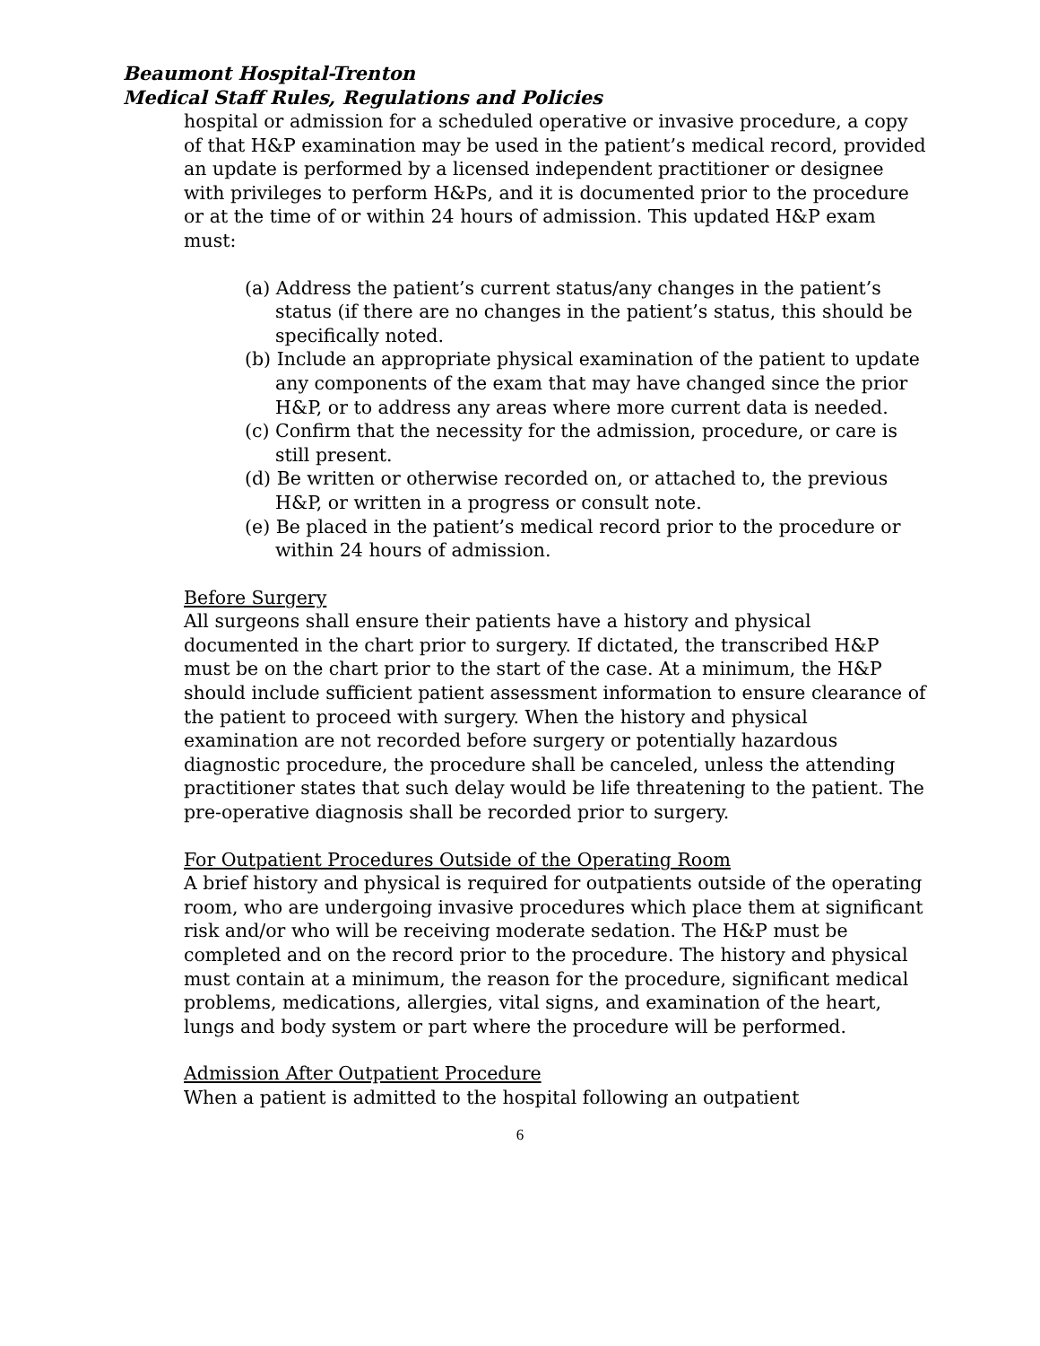Beaumont Hospital-Trenton
Medical Staff Rules, Regulations and Policies
hospital or admission for a scheduled operative or invasive procedure, a copy of that H&P examination may be used in the patient’s medical record, provided an update is performed by a licensed independent practitioner or designee with privileges to perform H&Ps, and it is documented prior to the procedure or at the time of or within 24 hours of admission. This updated H&P exam must:
(a) Address the patient’s current status/any changes in the patient’s status (if there are no changes in the patient’s status, this should be specifically noted.
(b) Include an appropriate physical examination of the patient to update any components of the exam that may have changed since the prior H&P, or to address any areas where more current data is needed.
(c) Confirm that the necessity for the admission, procedure, or care is still present.
(d) Be written or otherwise recorded on, or attached to, the previous H&P, or written in a progress or consult note.
(e) Be placed in the patient’s medical record prior to the procedure or within 24 hours of admission.
Before Surgery
All surgeons shall ensure their patients have a history and physical documented in the chart prior to surgery. If dictated, the transcribed H&P must be on the chart prior to the start of the case. At a minimum, the H&P should include sufficient patient assessment information to ensure clearance of the patient to proceed with surgery. When the history and physical examination are not recorded before surgery or potentially hazardous diagnostic procedure, the procedure shall be canceled, unless the attending practitioner states that such delay would be life threatening to the patient. The pre-operative diagnosis shall be recorded prior to surgery.
For Outpatient Procedures Outside of the Operating Room
A brief history and physical is required for outpatients outside of the operating room, who are undergoing invasive procedures which place them at significant risk and/or who will be receiving moderate sedation. The H&P must be completed and on the record prior to the procedure. The history and physical must contain at a minimum, the reason for the procedure, significant medical problems, medications, allergies, vital signs, and examination of the heart, lungs and body system or part where the procedure will be performed.
Admission After Outpatient Procedure
When a patient is admitted to the hospital following an outpatient
6